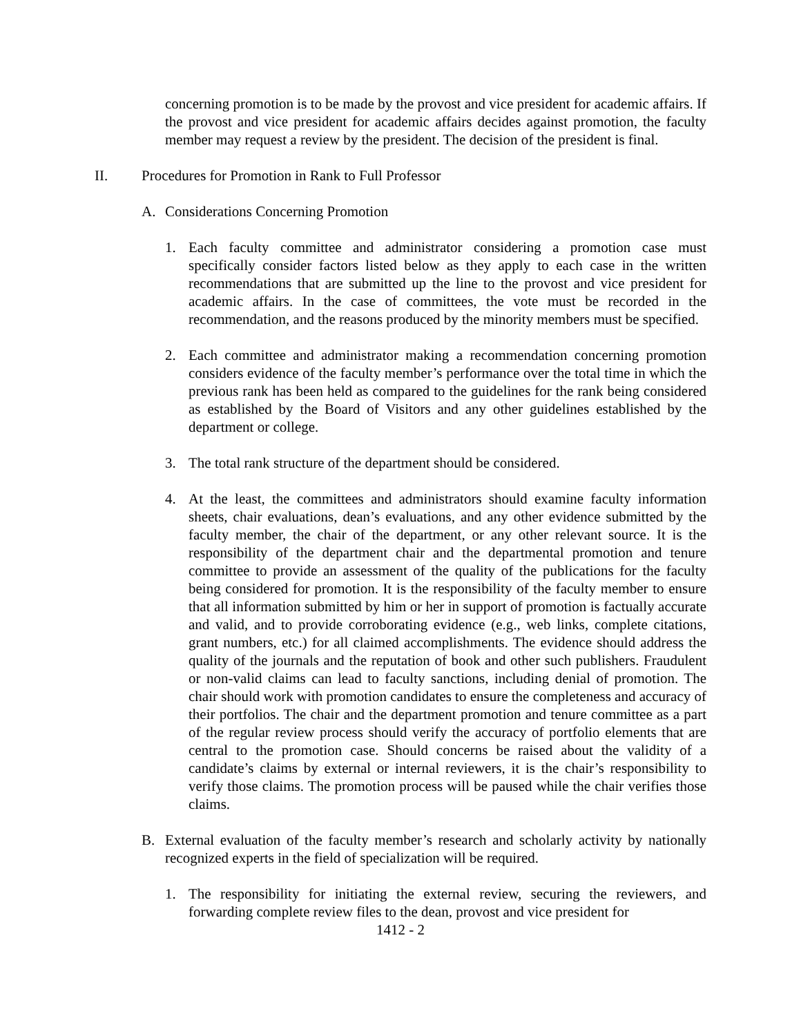concerning promotion is to be made by the provost and vice president for academic affairs. If the provost and vice president for academic affairs decides against promotion, the faculty member may request a review by the president. The decision of the president is final.
II. Procedures for Promotion in Rank to Full Professor
A. Considerations Concerning Promotion
1. Each faculty committee and administrator considering a promotion case must specifically consider factors listed below as they apply to each case in the written recommendations that are submitted up the line to the provost and vice president for academic affairs. In the case of committees, the vote must be recorded in the recommendation, and the reasons produced by the minority members must be specified.
2. Each committee and administrator making a recommendation concerning promotion considers evidence of the faculty member’s performance over the total time in which the previous rank has been held as compared to the guidelines for the rank being considered as established by the Board of Visitors and any other guidelines established by the department or college.
3. The total rank structure of the department should be considered.
4. At the least, the committees and administrators should examine faculty information sheets, chair evaluations, dean’s evaluations, and any other evidence submitted by the faculty member, the chair of the department, or any other relevant source. It is the responsibility of the department chair and the departmental promotion and tenure committee to provide an assessment of the quality of the publications for the faculty being considered for promotion. It is the responsibility of the faculty member to ensure that all information submitted by him or her in support of promotion is factually accurate and valid, and to provide corroborating evidence (e.g., web links, complete citations, grant numbers, etc.) for all claimed accomplishments. The evidence should address the quality of the journals and the reputation of book and other such publishers. Fraudulent or non-valid claims can lead to faculty sanctions, including denial of promotion. The chair should work with promotion candidates to ensure the completeness and accuracy of their portfolios. The chair and the department promotion and tenure committee as a part of the regular review process should verify the accuracy of portfolio elements that are central to the promotion case. Should concerns be raised about the validity of a candidate’s claims by external or internal reviewers, it is the chair’s responsibility to verify those claims. The promotion process will be paused while the chair verifies those claims.
B. External evaluation of the faculty member’s research and scholarly activity by nationally recognized experts in the field of specialization will be required.
1. The responsibility for initiating the external review, securing the reviewers, and forwarding complete review files to the dean, provost and vice president for
1412 - 2